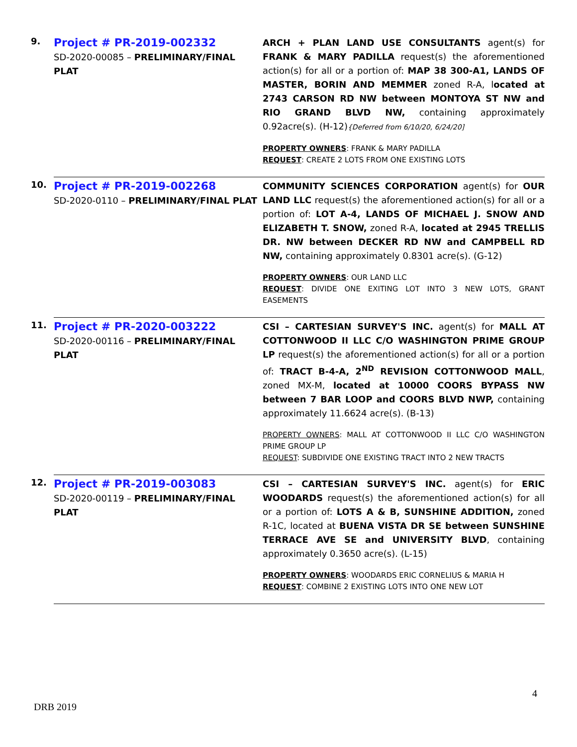| 9. | Project # PR-2019-002332 SD-2020-00085 – PRELIMINARY/FINAL PLAT | ARCH + PLAN LAND USE CONSULTANTS agent(s) for FRANK & MARY PADILLA request(s) the aforementioned action(s) for all or a portion of: MAP 38 300-A1, LANDS OF MASTER, BORIN AND MEMMER zoned R-A, l ocated at 2743 CARSON RD NW between MONTOYA ST NW and RIO GRAND BLVD NW, containing approximately 0.92acre(s). (H-12) {Deferred from 6/10/20, 6/24/20] PROPERTY OWNERS : FRANK & MARY PADILLA REQUEST : CREATE 2 LOTS FROM ONE EXISTING LOTS |
| 10. | Project # PR-2019-002268 SD-2020-0110 – PRELIMINARY/FINAL PLAT | COMMUNITY SCIENCES CORPORATION agent(s) for OUR LAND LLC request(s) the aforementioned action(s) for all or a portion of: LOT A-4, LANDS OF MICHAEL J. SNOW AND ELIZABETH T. SNOW, zoned R-A, located at 2945 TRELLIS DR. NW between DECKER RD NW and CAMPBELL RD NW, containing approximately 0.8301 acre(s). (G-12) PROPERTY OWNERS : OUR LAND LLC REQUEST : DIVIDE ONE EXITING LOT INTO 3 NEW LOTS, GRANT EASEMENTS |
| 11. | Project # PR-2020-003222 SD-2020-00116 – PRELIMINARY/FINAL PLAT | CSI – CARTESIAN SURVEY'S INC. agent(s) for MALL AT COTTONWOOD II LLC C/O WASHINGTON PRIME GROUP LP request(s) the aforementioned action(s) for all or a portion of: TRACT B-4-A, 2<sup>ND</sup> REVISION COTTONWOOD MALL , zoned MX-M, located at 10000 COORS BYPASS NW between 7 BAR LOOP and COORS BLVD NWP, containing approximately 11.6624 acre(s). (B-13) PROPERTY OWNERS : MALL AT COTTONWOOD II LLC C/O WASHINGTON PRIME GROUP LP REQUEST : SUBDIVIDE ONE EXISTING TRACT INTO 2 NEW TRACTS |
| 12. | Project # PR-2019-003083 SD-2020-00119 – PRELIMINARY/FINAL PLAT | CSI – CARTESIAN SURVEY'S INC. agent(s) for ERIC WOODARDS request(s) the aforementioned action(s) for all or a portion of: LOTS A & B, SUNSHINE ADDITION, zoned R-1C, located at BUENA VISTA DR SE between SUNSHINE TERRACE AVE SE and UNIVERSITY BLVD , containing approximately 0.3650 acre(s). (L-15) PROPERTY OWNERS : WOODARDS ERIC CORNELIUS & MARIA H REQUEST : COMBINE 2 EXISTING LOTS INTO ONE NEW LOT |
4
DRB 2019